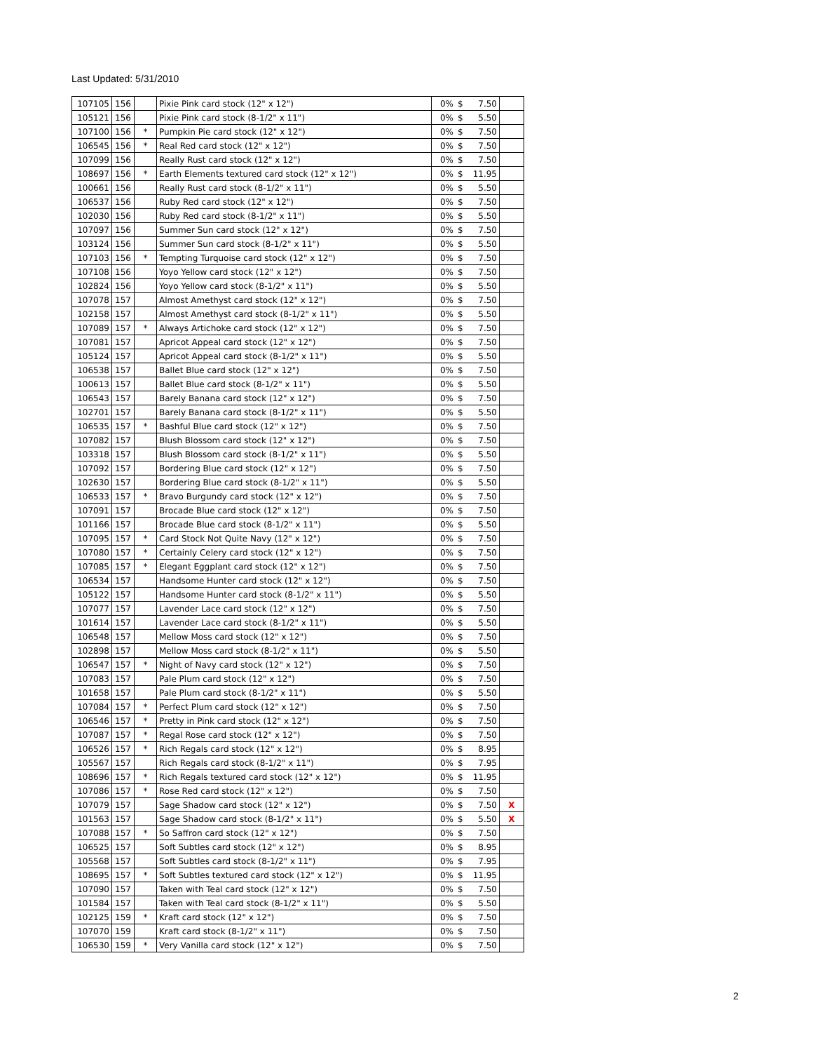Last Updated: 5/31/2010
| 107105 | 156 | | Pixie Pink card stock (12" x 12") | 0% | $ | 7.50 | |
| 105121 | 156 | | Pixie Pink card stock (8-1/2" x 11") | 0% | $ | 5.50 | |
| 107100 | 156 | * | Pumpkin Pie card stock (12" x 12") | 0% | $ | 7.50 | |
| 106545 | 156 | * | Real Red card stock (12" x 12") | 0% | $ | 7.50 | |
| 107099 | 156 | | Really Rust card stock (12" x 12") | 0% | $ | 7.50 | |
| 108697 | 156 | * | Earth Elements textured card stock (12" x 12") | 0% | $ | 11.95 | |
| 100661 | 156 | | Really Rust card stock (8-1/2" x 11") | 0% | $ | 5.50 | |
| 106537 | 156 | | Ruby Red card stock (12" x 12") | 0% | $ | 7.50 | |
| 102030 | 156 | | Ruby Red card stock (8-1/2" x 11") | 0% | $ | 5.50 | |
| 107097 | 156 | | Summer Sun card stock (12" x 12") | 0% | $ | 7.50 | |
| 103124 | 156 | | Summer Sun card stock (8-1/2" x 11") | 0% | $ | 5.50 | |
| 107103 | 156 | * | Tempting Turquoise card stock (12" x 12") | 0% | $ | 7.50 | |
| 107108 | 156 | | Yoyo Yellow card stock (12" x 12") | 0% | $ | 7.50 | |
| 102824 | 156 | | Yoyo Yellow card stock (8-1/2" x 11") | 0% | $ | 5.50 | |
| 107078 | 157 | | Almost Amethyst card stock (12" x 12") | 0% | $ | 7.50 | |
| 102158 | 157 | | Almost Amethyst card stock (8-1/2" x 11") | 0% | $ | 5.50 | |
| 107089 | 157 | * | Always Artichoke card stock (12" x 12") | 0% | $ | 7.50 | |
| 107081 | 157 | | Apricot Appeal card stock (12" x 12") | 0% | $ | 7.50 | |
| 105124 | 157 | | Apricot Appeal card stock (8-1/2" x 11") | 0% | $ | 5.50 | |
| 106538 | 157 | | Ballet Blue card stock (12" x 12") | 0% | $ | 7.50 | |
| 100613 | 157 | | Ballet Blue card stock (8-1/2" x 11") | 0% | $ | 5.50 | |
| 106543 | 157 | | Barely Banana card stock (12" x 12") | 0% | $ | 7.50 | |
| 102701 | 157 | | Barely Banana card stock (8-1/2" x 11") | 0% | $ | 5.50 | |
| 106535 | 157 | * | Bashful Blue card stock (12" x 12") | 0% | $ | 7.50 | |
| 107082 | 157 | | Blush Blossom card stock (12" x 12") | 0% | $ | 7.50 | |
| 103318 | 157 | | Blush Blossom card stock (8-1/2" x 11") | 0% | $ | 5.50 | |
| 107092 | 157 | | Bordering Blue card stock (12" x 12") | 0% | $ | 7.50 | |
| 102630 | 157 | | Bordering Blue card stock (8-1/2" x 11") | 0% | $ | 5.50 | |
| 106533 | 157 | * | Bravo Burgundy card stock (12" x 12") | 0% | $ | 7.50 | |
| 107091 | 157 | | Brocade Blue card stock (12" x 12") | 0% | $ | 7.50 | |
| 101166 | 157 | | Brocade Blue card stock (8-1/2" x 11") | 0% | $ | 5.50 | |
| 107095 | 157 | * | Card Stock Not Quite Navy (12" x 12") | 0% | $ | 7.50 | |
| 107080 | 157 | * | Certainly Celery card stock (12" x 12") | 0% | $ | 7.50 | |
| 107085 | 157 | * | Elegant Eggplant card stock (12" x 12") | 0% | $ | 7.50 | |
| 106534 | 157 | | Handsome Hunter card stock (12" x 12") | 0% | $ | 7.50 | |
| 105122 | 157 | | Handsome Hunter card stock (8-1/2" x 11") | 0% | $ | 5.50 | |
| 107077 | 157 | | Lavender Lace card stock (12" x 12") | 0% | $ | 7.50 | |
| 101614 | 157 | | Lavender Lace card stock (8-1/2" x 11") | 0% | $ | 5.50 | |
| 106548 | 157 | | Mellow Moss card stock (12" x 12") | 0% | $ | 7.50 | |
| 102898 | 157 | | Mellow Moss card stock (8-1/2" x 11") | 0% | $ | 5.50 | |
| 106547 | 157 | * | Night of Navy card stock (12" x 12") | 0% | $ | 7.50 | |
| 107083 | 157 | | Pale Plum card stock (12" x 12") | 0% | $ | 7.50 | |
| 101658 | 157 | | Pale Plum card stock (8-1/2" x 11") | 0% | $ | 5.50 | |
| 107084 | 157 | * | Perfect Plum card stock (12" x 12") | 0% | $ | 7.50 | |
| 106546 | 157 | * | Pretty in Pink card stock (12" x 12") | 0% | $ | 7.50 | |
| 107087 | 157 | * | Regal Rose card stock (12" x 12") | 0% | $ | 7.50 | |
| 106526 | 157 | * | Rich Regals card stock (12" x 12") | 0% | $ | 8.95 | |
| 105567 | 157 | | Rich Regals card stock (8-1/2" x 11") | 0% | $ | 7.95 | |
| 108696 | 157 | * | Rich Regals textured card stock (12" x 12") | 0% | $ | 11.95 | |
| 107086 | 157 | * | Rose Red card stock (12" x 12") | 0% | $ | 7.50 | |
| 107079 | 157 | | Sage Shadow card stock (12" x 12") | 0% | $ | 7.50 | X |
| 101563 | 157 | | Sage Shadow card stock (8-1/2" x 11") | 0% | $ | 5.50 | X |
| 107088 | 157 | * | So Saffron card stock (12" x 12") | 0% | $ | 7.50 | |
| 106525 | 157 | | Soft Subtles card stock (12" x 12") | 0% | $ | 8.95 | |
| 105568 | 157 | | Soft Subtles card stock (8-1/2" x 11") | 0% | $ | 7.95 | |
| 108695 | 157 | * | Soft Subtles textured card stock (12" x 12") | 0% | $ | 11.95 | |
| 107090 | 157 | | Taken with Teal card stock (12" x 12") | 0% | $ | 7.50 | |
| 101584 | 157 | | Taken with Teal card stock (8-1/2" x 11") | 0% | $ | 5.50 | |
| 102125 | 159 | * | Kraft card stock (12" x 12") | 0% | $ | 7.50 | |
| 107070 | 159 | | Kraft card stock (8-1/2" x 11") | 0% | $ | 7.50 | |
| 106530 | 159 | * | Very Vanilla card stock (12" x 12") | 0% | $ | 7.50 | |
2